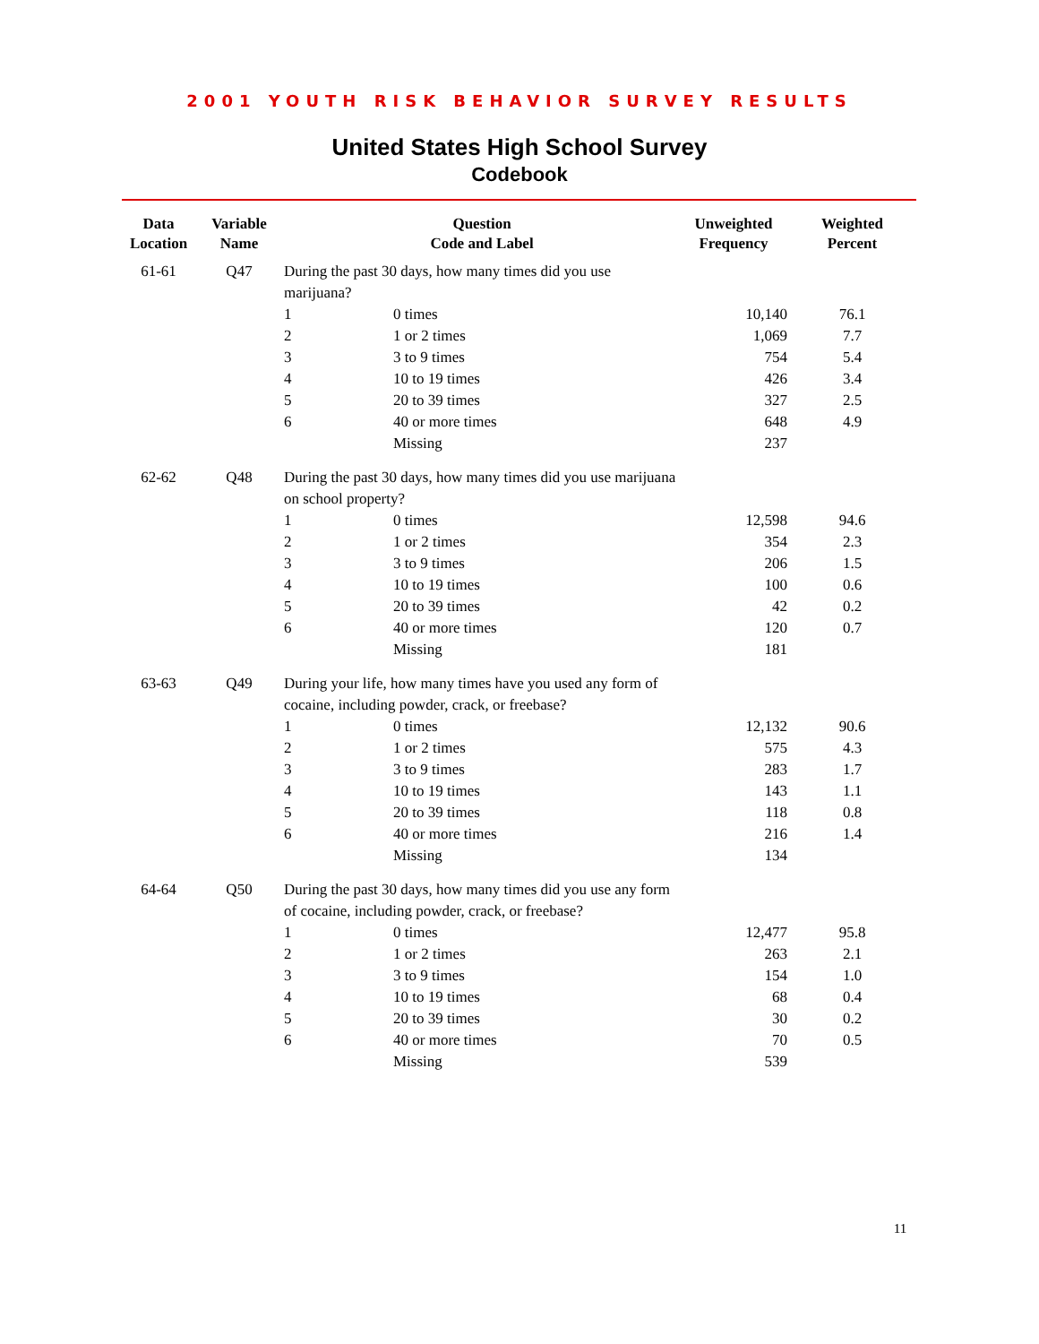2001 YOUTH RISK BEHAVIOR SURVEY RESULTS
United States High School Survey
Codebook
| Data Location | Variable Name | Question Code and Label | | Unweighted Frequency | Weighted Percent |
| --- | --- | --- | --- | --- | --- |
| 61-61 | Q47 | During the past 30 days, how many times did you use marijuana? | | | |
| | | 1 | 0 times | 10,140 | 76.1 |
| | | 2 | 1 or 2 times | 1,069 | 7.7 |
| | | 3 | 3 to 9 times | 754 | 5.4 |
| | | 4 | 10 to 19 times | 426 | 3.4 |
| | | 5 | 20 to 39 times | 327 | 2.5 |
| | | 6 | 40 or more times | 648 | 4.9 |
| | | | Missing | 237 | |
| 62-62 | Q48 | During the past 30 days, how many times did you use marijuana on school property? | | | |
| | | 1 | 0 times | 12,598 | 94.6 |
| | | 2 | 1 or 2 times | 354 | 2.3 |
| | | 3 | 3 to 9 times | 206 | 1.5 |
| | | 4 | 10 to 19 times | 100 | 0.6 |
| | | 5 | 20 to 39 times | 42 | 0.2 |
| | | 6 | 40 or more times | 120 | 0.7 |
| | | | Missing | 181 | |
| 63-63 | Q49 | During your life, how many times have you used any form of cocaine, including powder, crack, or freebase? | | | |
| | | 1 | 0 times | 12,132 | 90.6 |
| | | 2 | 1 or 2 times | 575 | 4.3 |
| | | 3 | 3 to 9 times | 283 | 1.7 |
| | | 4 | 10 to 19 times | 143 | 1.1 |
| | | 5 | 20 to 39 times | 118 | 0.8 |
| | | 6 | 40 or more times | 216 | 1.4 |
| | | | Missing | 134 | |
| 64-64 | Q50 | During the past 30 days, how many times did you use any form of cocaine, including powder, crack, or freebase? | | | |
| | | 1 | 0 times | 12,477 | 95.8 |
| | | 2 | 1 or 2 times | 263 | 2.1 |
| | | 3 | 3 to 9 times | 154 | 1.0 |
| | | 4 | 10 to 19 times | 68 | 0.4 |
| | | 5 | 20 to 39 times | 30 | 0.2 |
| | | 6 | 40 or more times | 70 | 0.5 |
| | | | Missing | 539 | |
11